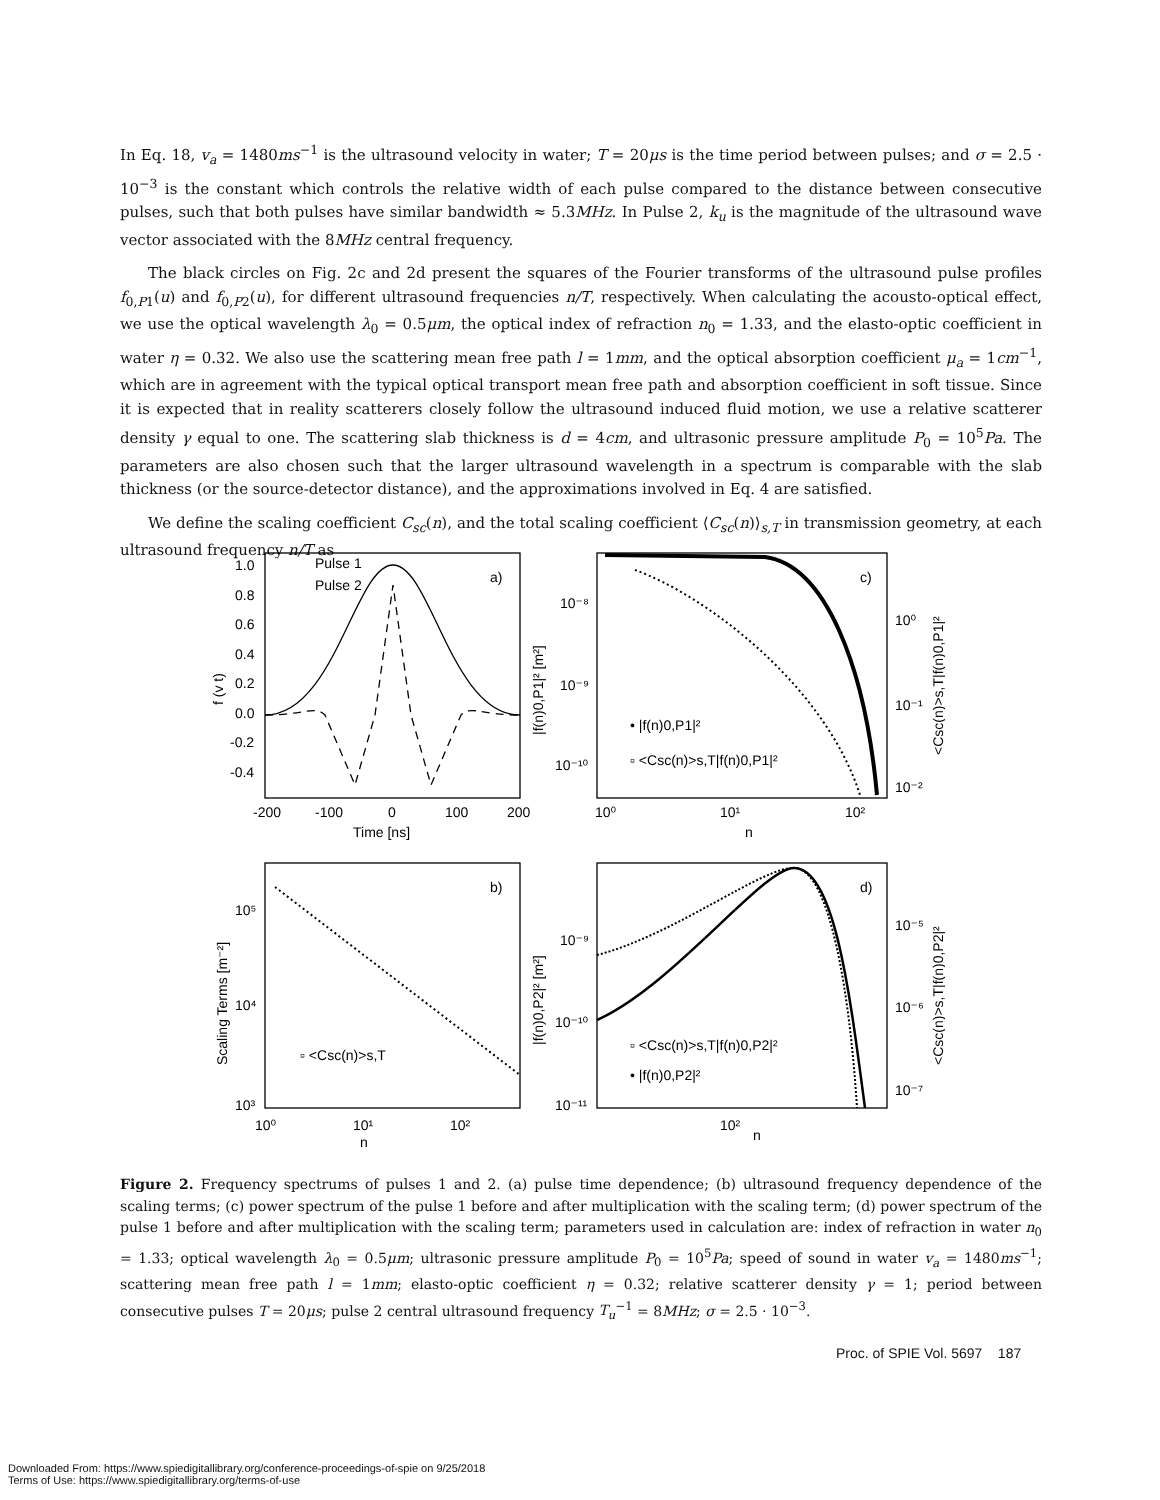In Eq. 18, v<sub>a</sub> = 1480ms<sup>−1</sup> is the ultrasound velocity in water; T = 20μs is the time period between pulses; and σ = 2.5 · 10<sup>−3</sup> is the constant which controls the relative width of each pulse compared to the distance between consecutive pulses, such that both pulses have similar bandwidth ≈ 5.3MHz. In Pulse 2, k<sub>u</sub> is the magnitude of the ultrasound wave vector associated with the 8MHz central frequency.
The black circles on Fig. 2c and 2d present the squares of the Fourier transforms of the ultrasound pulse profiles f<sub>0,P1</sub>(u) and f<sub>0,P2</sub>(u), for different ultrasound frequencies n/T, respectively. When calculating the acousto-optical effect, we use the optical wavelength λ<sub>0</sub> = 0.5μm, the optical index of refraction n<sub>0</sub> = 1.33, and the elasto-optic coefficient in water η = 0.32. We also use the scattering mean free path l = 1mm, and the optical absorption coefficient μ<sub>a</sub> = 1cm<sup>−1</sup>, which are in agreement with the typical optical transport mean free path and absorption coefficient in soft tissue. Since it is expected that in reality scatterers closely follow the ultrasound induced fluid motion, we use a relative scatterer density γ equal to one. The scattering slab thickness is d = 4cm, and ultrasonic pressure amplitude P<sub>0</sub> = 10<sup>5</sup>Pa. The parameters are also chosen such that the larger ultrasound wavelength in a spectrum is comparable with the slab thickness (or the source-detector distance), and the approximations involved in Eq. 4 are satisfied.
We define the scaling coefficient C<sub>sc</sub>(n), and the total scaling coefficient ⟨C<sub>sc</sub>(n)⟩<sub>s,T</sub> in transmission geometry, at each ultrasound frequency n/T as
Pulse 1
Pulse 2
a)
c)
b)
d)
1.0
0.8
0.6
0.4
0.2
0.0
-0.2
-0.4
-200
-100
0
100
200
Time [ns]
f (v t)
10⁻⁸
10⁻⁹
10⁻¹⁰
10⁰
10⁻¹
10⁻²
• |f(n)0,P1|²
▫ <Csc(n)>s,T|f(n)0,P1|²
10⁰
10¹
10²
n
|f(n)0,P1|² [m²]
<Csc(n)>s,T|f(n)0,P1|²
10⁵
10⁴
10³
Scaling Terms [m⁻²]
▫ <Csc(n)>s,T
10⁰
10¹
10²
n
10⁻⁹
10⁻¹⁰
10⁻¹¹
|f(n)0,P2|² [m²]
▫ <Csc(n)>s,T|f(n)0,P2|²
• |f(n)0,P2|²
10⁻⁵
10⁻⁶
10⁻⁷
<Csc(n)>s,T|f(n)0,P2|²
10²
n
Figure 2. Frequency spectrums of pulses 1 and 2. (a) pulse time dependence; (b) ultrasound frequency dependence of the scaling terms; (c) power spectrum of the pulse 1 before and after multiplication with the scaling term; (d) power spectrum of the pulse 1 before and after multiplication with the scaling term; parameters used in calculation are: index of refraction in water n<sub>0</sub> = 1.33; optical wavelength λ<sub>0</sub> = 0.5μm; ultrasonic pressure amplitude P<sub>0</sub> = 10<sup>5</sup>Pa; speed of sound in water v<sub>a</sub> = 1480ms<sup>−1</sup>; scattering mean free path l = 1mm; elasto-optic coefficient η = 0.32; relative scatterer density γ = 1; period between consecutive pulses T = 20μs; pulse 2 central ultrasound frequency T<sub>u</sub><sup>−1</sup> = 8MHz; σ = 2.5 · 10<sup>−3</sup>.
Proc. of SPIE Vol. 5697 187
Downloaded From: https://www.spiedigitallibrary.org/conference-proceedings-of-spie on 9/25/2018
Terms of Use: https://www.spiedigitallibrary.org/terms-of-use